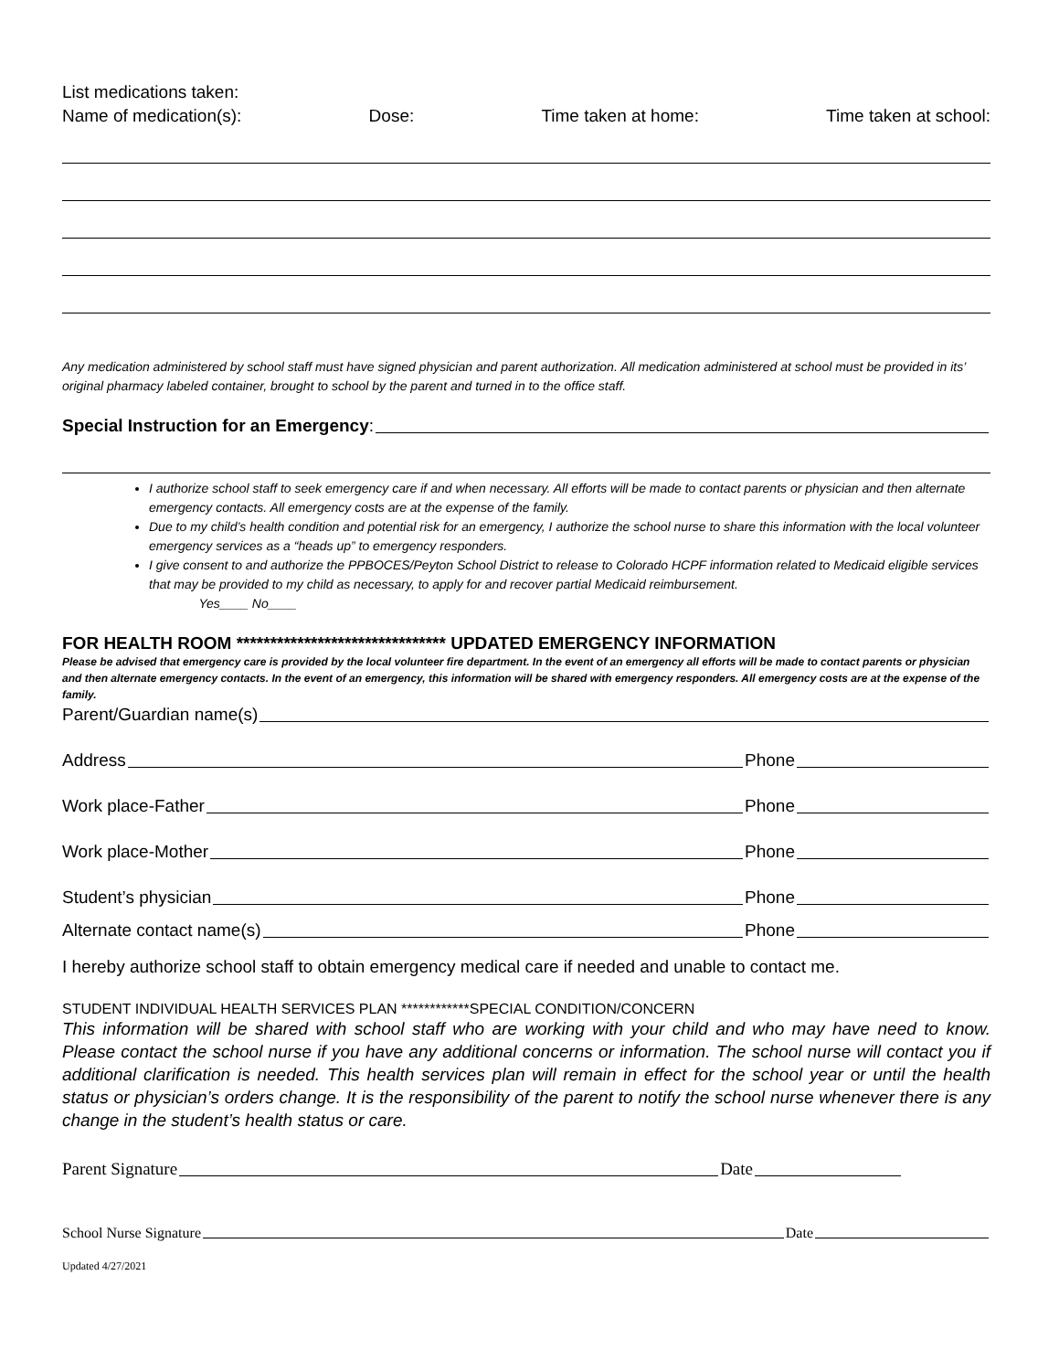List medications taken:
Name of medication(s): Dose: Time taken at home: Time taken at school:
Any medication administered by school staff must have signed physician and parent authorization. All medication administered at school must be provided in its’ original pharmacy labeled container, brought to school by the parent and turned in to the office staff.
Special Instruction for an Emergency:
I authorize school staff to seek emergency care if and when necessary. All efforts will be made to contact parents or physician and then alternate emergency contacts. All emergency costs are at the expense of the family.
Due to my child’s health condition and potential risk for an emergency, I authorize the school nurse to share this information with the local volunteer emergency services as a “heads up” to emergency responders.
I give consent to and authorize the PPBOCES/Peyton School District to release to Colorado HCPF information related to Medicaid eligible services that may be provided to my child as necessary, to apply for and recover partial Medicaid reimbursement.
Yes____ No____
FOR HEALTH ROOM ******************************* UPDATED EMERGENCY INFORMATION
Please be advised that emergency care is provided by the local volunteer fire department. In the event of an emergency all efforts will be made to contact parents or physician and then alternate emergency contacts. In the event of an emergency, this information will be shared with emergency responders. All emergency costs are at the expense of the family.
Parent/Guardian name(s)
Address Phone
Work place-Father Phone
Work place-Mother Phone
Student’s physician Phone
Alternate contact name(s) Phone
I hereby authorize school staff to obtain emergency medical care if needed and unable to contact me.
STUDENT INDIVIDUAL HEALTH SERVICES PLAN ************SPECIAL CONDITION/CONCERN
This information will be shared with school staff who are working with your child and who may have need to know. Please contact the school nurse if you have any additional concerns or information. The school nurse will contact you if additional clarification is needed. This health services plan will remain in effect for the school year or until the health status or physician’s orders change. It is the responsibility of the parent to notify the school nurse whenever there is any change in the student’s health status or care.
Parent Signature Date
School Nurse Signature Date
Updated 4/27/2021